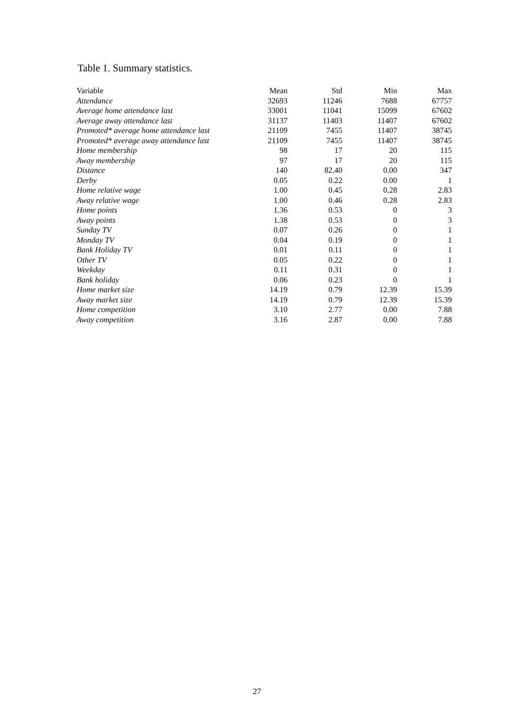Table 1. Summary statistics.
| Variable | Mean | Std | Min | Max |
| --- | --- | --- | --- | --- |
| Attendance | 32693 | 11246 | 7688 | 67757 |
| Average home attendance last | 33001 | 11041 | 15099 | 67602 |
| Average away attendance last | 31137 | 11403 | 11407 | 67602 |
| Promoted* average home attendance last | 21109 | 7455 | 11407 | 38745 |
| Promoted* average away attendance last | 21109 | 7455 | 11407 | 38745 |
| Home membership | 98 | 17 | 20 | 115 |
| Away membership | 97 | 17 | 20 | 115 |
| Distance | 140 | 82.40 | 0.00 | 347 |
| Derby | 0.05 | 0.22 | 0.00 | 1 |
| Home relative wage | 1.00 | 0.45 | 0.28 | 2.83 |
| Away relative wage | 1.00 | 0.46 | 0.28 | 2.83 |
| Home points | 1.36 | 0.53 | 0 | 3 |
| Away points | 1.38 | 0.53 | 0 | 3 |
| Sunday TV | 0.07 | 0.26 | 0 | 1 |
| Monday TV | 0.04 | 0.19 | 0 | 1 |
| Bank Holiday TV | 0.01 | 0.11 | 0 | 1 |
| Other TV | 0.05 | 0.22 | 0 | 1 |
| Weekday | 0.11 | 0.31 | 0 | 1 |
| Bank holiday | 0.06 | 0.23 | 0 | 1 |
| Home market size | 14.19 | 0.79 | 12.39 | 15.39 |
| Away market size | 14.19 | 0.79 | 12.39 | 15.39 |
| Home competition | 3.10 | 2.77 | 0.00 | 7.88 |
| Away competition | 3.16 | 2.87 | 0.00 | 7.88 |
27